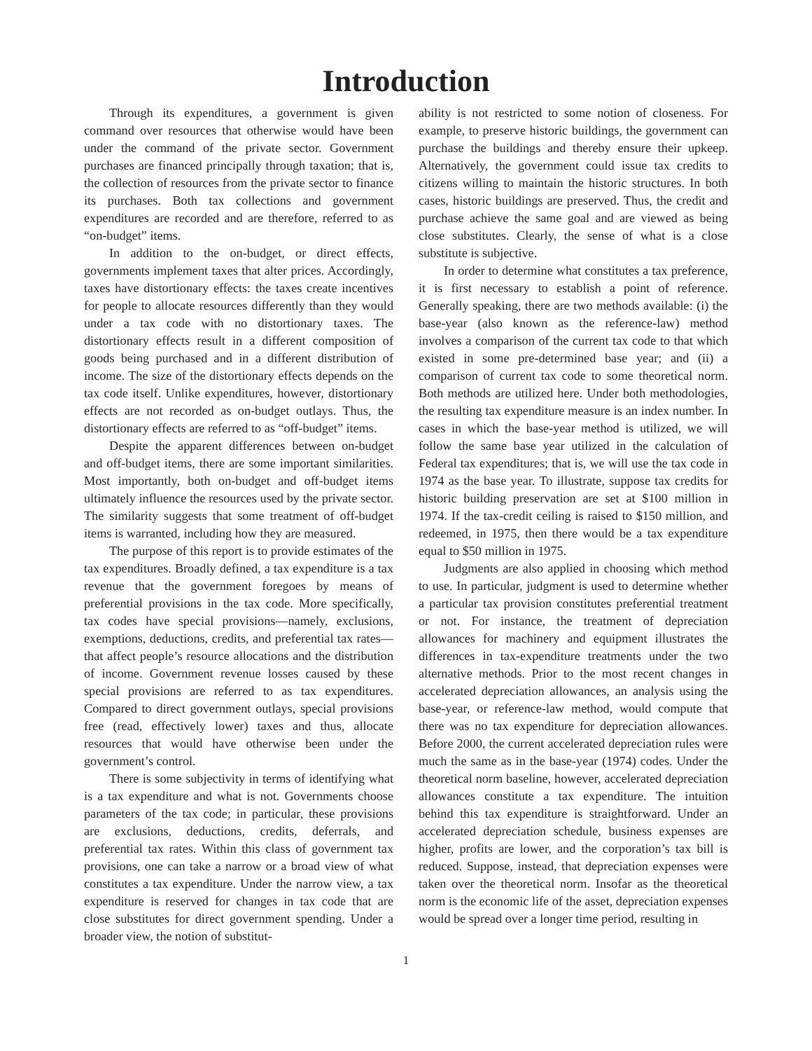Introduction
Through its expenditures, a government is given command over resources that otherwise would have been under the command of the private sector. Government purchases are financed principally through taxation; that is, the collection of resources from the private sector to finance its purchases. Both tax collections and government expenditures are recorded and are therefore, referred to as “on-budget” items.
In addition to the on-budget, or direct effects, governments implement taxes that alter prices. Accordingly, taxes have distortionary effects: the taxes create incentives for people to allocate resources differently than they would under a tax code with no distortionary taxes. The distortionary effects result in a different composition of goods being purchased and in a different distribution of income. The size of the distortionary effects depends on the tax code itself. Unlike expenditures, however, distortionary effects are not recorded as on-budget outlays. Thus, the distortionary effects are referred to as “off-budget” items.
Despite the apparent differences between on-budget and off-budget items, there are some important similarities. Most importantly, both on-budget and off-budget items ultimately influence the resources used by the private sector. The similarity suggests that some treatment of off-budget items is warranted, including how they are measured.
The purpose of this report is to provide estimates of the tax expenditures. Broadly defined, a tax expenditure is a tax revenue that the government foregoes by means of preferential provisions in the tax code. More specifically, tax codes have special provisions—namely, exclusions, exemptions, deductions, credits, and preferential tax rates—that affect people’s resource allocations and the distribution of income. Government revenue losses caused by these special provisions are referred to as tax expenditures. Compared to direct government outlays, special provisions free (read, effectively lower) taxes and thus, allocate resources that would have otherwise been under the government’s control.
There is some subjectivity in terms of identifying what is a tax expenditure and what is not. Governments choose parameters of the tax code; in particular, these provisions are exclusions, deductions, credits, deferrals, and preferential tax rates. Within this class of government tax provisions, one can take a narrow or a broad view of what constitutes a tax expenditure. Under the narrow view, a tax expenditure is reserved for changes in tax code that are close substitutes for direct government spending. Under a broader view, the notion of substitut-
ability is not restricted to some notion of closeness. For example, to preserve historic buildings, the government can purchase the buildings and thereby ensure their upkeep. Alternatively, the government could issue tax credits to citizens willing to maintain the historic structures. In both cases, historic buildings are preserved. Thus, the credit and purchase achieve the same goal and are viewed as being close substitutes. Clearly, the sense of what is a close substitute is subjective.
In order to determine what constitutes a tax preference, it is first necessary to establish a point of reference. Generally speaking, there are two methods available: (i) the base-year (also known as the reference-law) method involves a comparison of the current tax code to that which existed in some pre-determined base year; and (ii) a comparison of current tax code to some theoretical norm. Both methods are utilized here. Under both methodologies, the resulting tax expenditure measure is an index number. In cases in which the base-year method is utilized, we will follow the same base year utilized in the calculation of Federal tax expenditures; that is, we will use the tax code in 1974 as the base year. To illustrate, suppose tax credits for historic building preservation are set at $100 million in 1974. If the tax-credit ceiling is raised to $150 million, and redeemed, in 1975, then there would be a tax expenditure equal to $50 million in 1975.
Judgments are also applied in choosing which method to use. In particular, judgment is used to determine whether a particular tax provision constitutes preferential treatment or not. For instance, the treatment of depreciation allowances for machinery and equipment illustrates the differences in tax-expenditure treatments under the two alternative methods. Prior to the most recent changes in accelerated depreciation allowances, an analysis using the base-year, or reference-law method, would compute that there was no tax expenditure for depreciation allowances. Before 2000, the current accelerated depreciation rules were much the same as in the base-year (1974) codes. Under the theoretical norm baseline, however, accelerated depreciation allowances constitute a tax expenditure. The intuition behind this tax expenditure is straightforward. Under an accelerated depreciation schedule, business expenses are higher, profits are lower, and the corporation’s tax bill is reduced. Suppose, instead, that depreciation expenses were taken over the theoretical norm. Insofar as the theoretical norm is the economic life of the asset, depreciation expenses would be spread over a longer time period, resulting in
1